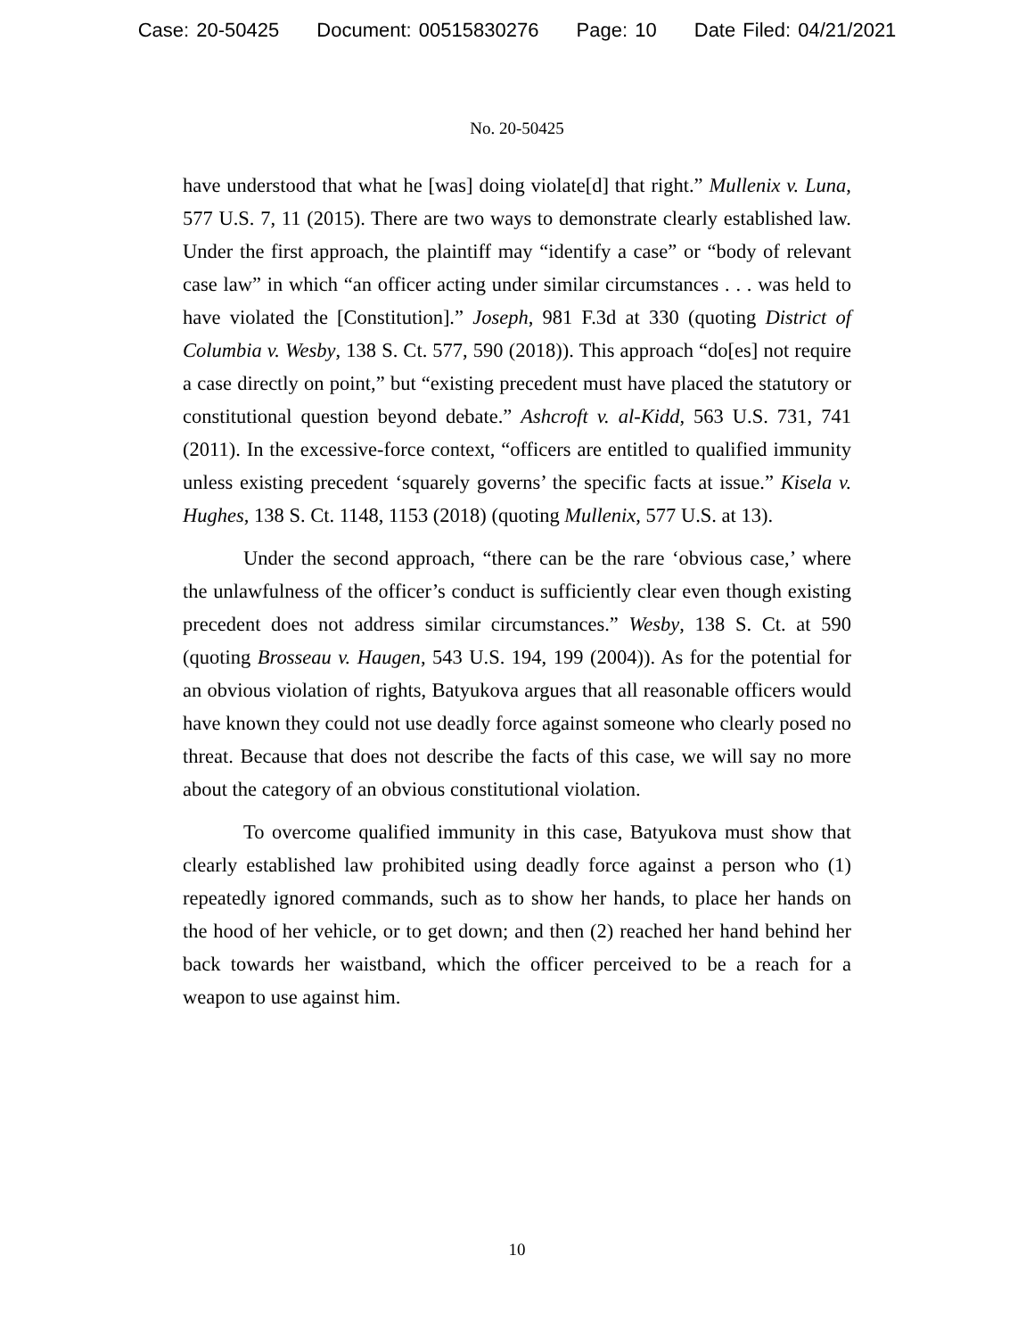Case: 20-50425 Document: 00515830276 Page: 10 Date Filed: 04/21/2021
No. 20-50425
have understood that what he [was] doing violate[d] that right.” Mullenix v. Luna, 577 U.S. 7, 11 (2015). There are two ways to demonstrate clearly established law. Under the first approach, the plaintiff may “identify a case” or “body of relevant case law” in which “an officer acting under similar circumstances . . . was held to have violated the [Constitution].” Joseph, 981 F.3d at 330 (quoting District of Columbia v. Wesby, 138 S. Ct. 577, 590 (2018)). This approach “do[es] not require a case directly on point,” but “existing precedent must have placed the statutory or constitutional question beyond debate.” Ashcroft v. al-Kidd, 563 U.S. 731, 741 (2011). In the excessive-force context, “officers are entitled to qualified immunity unless existing precedent ‘squarely governs’ the specific facts at issue.” Kisela v. Hughes, 138 S. Ct. 1148, 1153 (2018) (quoting Mullenix, 577 U.S. at 13).
Under the second approach, “there can be the rare ‘obvious case,’ where the unlawfulness of the officer’s conduct is sufficiently clear even though existing precedent does not address similar circumstances.” Wesby, 138 S. Ct. at 590 (quoting Brosseau v. Haugen, 543 U.S. 194, 199 (2004)). As for the potential for an obvious violation of rights, Batyukova argues that all reasonable officers would have known they could not use deadly force against someone who clearly posed no threat. Because that does not describe the facts of this case, we will say no more about the category of an obvious constitutional violation.
To overcome qualified immunity in this case, Batyukova must show that clearly established law prohibited using deadly force against a person who (1) repeatedly ignored commands, such as to show her hands, to place her hands on the hood of her vehicle, or to get down; and then (2) reached her hand behind her back towards her waistband, which the officer perceived to be a reach for a weapon to use against him.
10